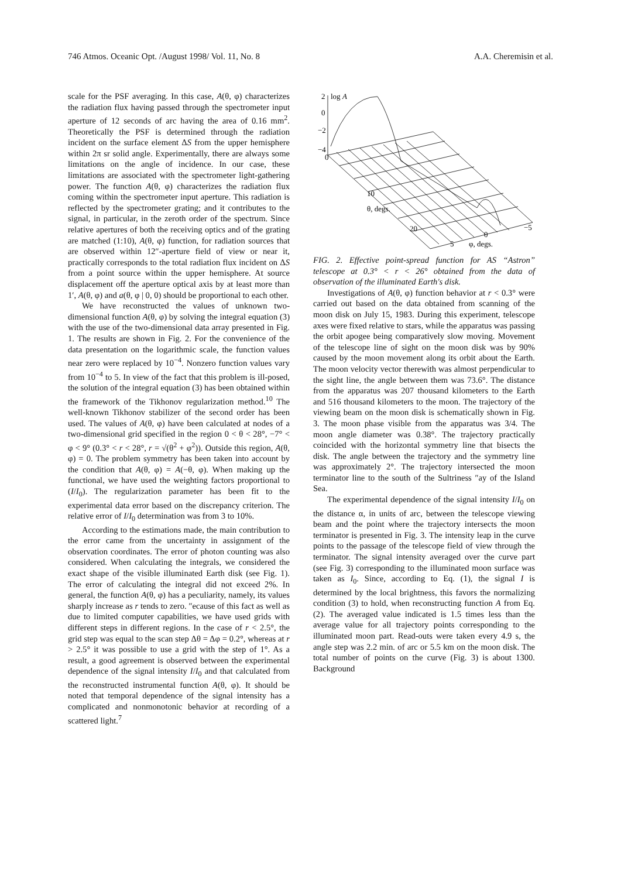746 Atmos. Oceanic Opt. /August 1998/ Vol. 11, No. 8 A.A. Cheremisin et al.
scale for the PSF averaging. In this case, A(θ, φ) characterizes the radiation flux having passed through the spectrometer input aperture of 12 seconds of arc having the area of 0.16 mm<sup>2</sup>. Theoretically the PSF is determined through the radiation incident on the surface element ΔS from the upper hemisphere within 2π sr solid angle. Experimentally, there are always some limitations on the angle of incidence. In our case, these limitations are associated with the spectrometer light-gathering power. The function A(θ, φ) characterizes the radiation flux coming within the spectrometer input aperture. This radiation is reflected by the spectrometer grating; and it contributes to the signal, in particular, in the zeroth order of the spectrum. Since relative apertures of both the receiving optics and of the grating are matched (1:10), A(θ, φ) function, for radiation sources that are observed within 12″-aperture field of view or near it, practically corresponds to the total radiation flux incident on ΔS from a point source within the upper hemisphere. At source displacement off the aperture optical axis by at least more than 1′, A(θ, φ) and a(θ, φ | 0, 0) should be proportional to each other.
We have reconstructed the values of unknown two-dimensional function A(θ, φ) by solving the integral equation (3) with the use of the two-dimensional data array presented in Fig. 1. The results are shown in Fig. 2. For the convenience of the data presentation on the logarithmic scale, the function values near zero were replaced by 10<sup>−4</sup>. Nonzero function values vary from 10<sup>−4</sup> to 5. In view of the fact that this problem is ill-posed, the solution of the integral equation (3) has been obtained within the framework of the Tikhonov regularization method.<sup>10</sup> The well-known Tikhonov stabilizer of the second order has been used. The values of A(θ, φ) have been calculated at nodes of a two-dimensional grid specified in the region 0 < θ < 28°, −7° < φ < 9° (0.3° < r < 28°, r = √(θ<sup>2</sup> + φ<sup>2</sup>)). Outside this region, A(θ, φ) = 0. The problem symmetry has been taken into account by the condition that A(θ, φ) = A(−θ, φ). When making up the functional, we have used the weighting factors proportional to (I/I<sub>0</sub>). The regularization parameter has been fit to the experimental data error based on the discrepancy criterion. The relative error of I/I<sub>0</sub> determination was from 3 to 10%.
According to the estimations made, the main contribution to the error came from the uncertainty in assignment of the observation coordinates. The error of photon counting was also considered. When calculating the integrals, we considered the exact shape of the visible illuminated Earth disk (see Fig. 1). The error of calculating the integral did not exceed 2%. In general, the function A(θ, φ) has a peculiarity, namely, its values sharply increase as r tends to zero. ″ecause of this fact as well as due to limited computer capabilities, we have used grids with different steps in different regions. In the case of r < 2.5°, the grid step was equal to the scan step Δθ = Δφ = 0.2°, whereas at r > 2.5° it was possible to use a grid with the step of 1°. As a result, a good agreement is observed between the experimental dependence of the signal intensity I/I<sub>0</sub> and that calculated from the reconstructed instrumental function A(θ, φ). It should be noted that temporal dependence of the signal intensity has a complicated and nonmonotonic behavior at recording of a scattered light.<sup>7</sup>
2
log A
0
−2
−4
0
10
θ, degs.
20
−5
0
5
φ, degs.
FIG. 2. Effective point-spread function for AS “Astron” telescope at 0.3° < r < 26° obtained from the data of observation of the illuminated Earth's disk.
Investigations of A(θ, φ) function behavior at r < 0.3° were carried out based on the data obtained from scanning of the moon disk on July 15, 1983. During this experiment, telescope axes were fixed relative to stars, while the apparatus was passing the orbit apogee being comparatively slow moving. Movement of the telescope line of sight on the moon disk was by 90% caused by the moon movement along its orbit about the Earth. The moon velocity vector therewith was almost perpendicular to the sight line, the angle between them was 73.6°. The distance from the apparatus was 207 thousand kilometers to the Earth and 516 thousand kilometers to the moon. The trajectory of the viewing beam on the moon disk is schematically shown in Fig. 3. The moon phase visible from the apparatus was 3/4. The moon angle diameter was 0.38°. The trajectory practically coincided with the horizontal symmetry line that bisects the disk. The angle between the trajectory and the symmetry line was approximately 2°. The trajectory intersected the moon terminator line to the south of the Sultriness ″ay of the Island Sea.
The experimental dependence of the signal intensity I/I<sub>0</sub> on the distance α, in units of arc, between the telescope viewing beam and the point where the trajectory intersects the moon terminator is presented in Fig. 3. The intensity leap in the curve points to the passage of the telescope field of view through the terminator. The signal intensity averaged over the curve part (see Fig. 3) corresponding to the illuminated moon surface was taken as I<sub>0</sub>. Since, according to Eq. (1), the signal I is determined by the local brightness, this favors the normalizing condition (3) to hold, when reconstructing function A from Eq. (2). The averaged value indicated is 1.5 times less than the average value for all trajectory points corresponding to the illuminated moon part. Read-outs were taken every 4.9 s, the angle step was 2.2 min. of arc or 5.5 km on the moon disk. The total number of points on the curve (Fig. 3) is about 1300. Background